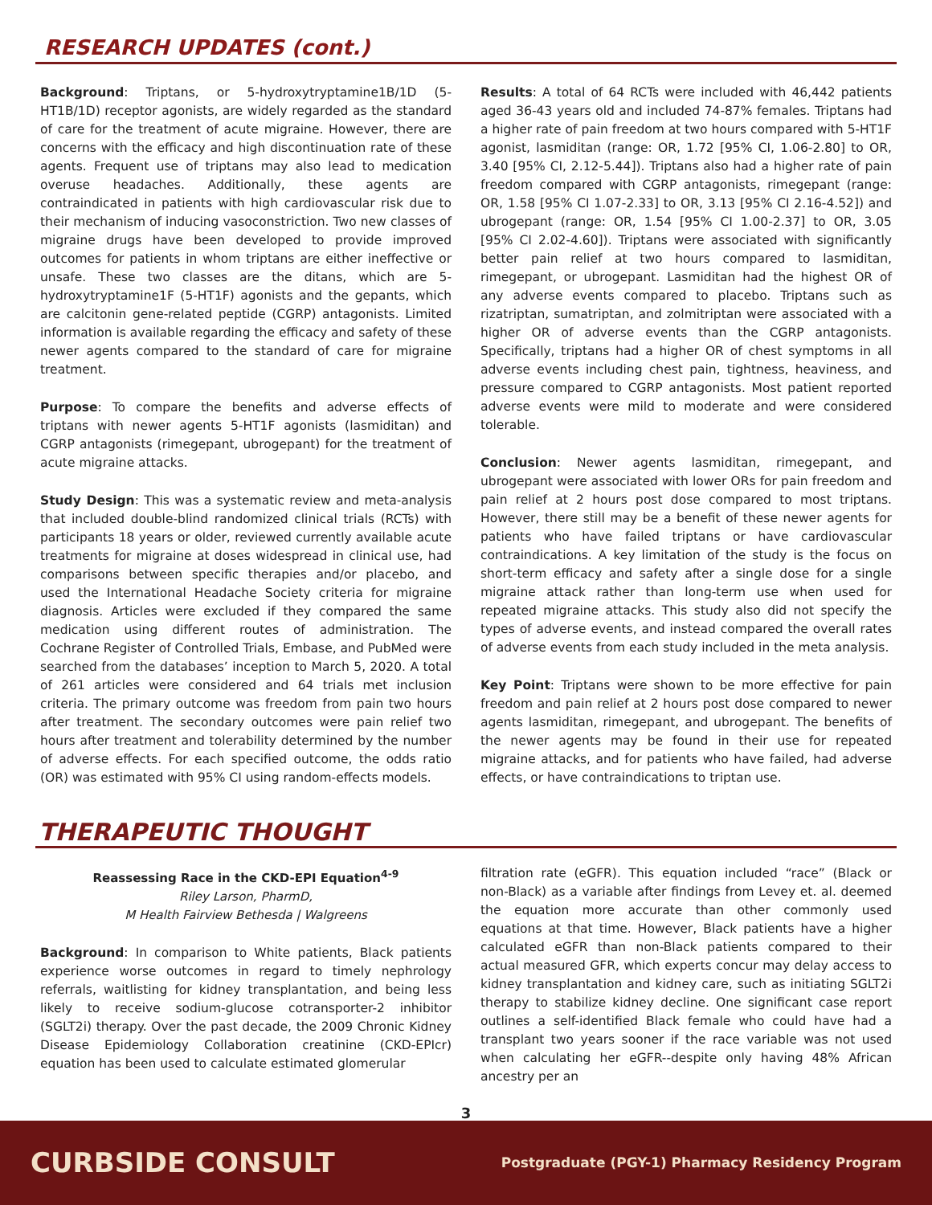RESEARCH UPDATES (cont.)
Background: Triptans, or 5-hydroxytryptamine1B/1D (5-HT1B/1D) receptor agonists, are widely regarded as the standard of care for the treatment of acute migraine. However, there are concerns with the efficacy and high discontinuation rate of these agents. Frequent use of triptans may also lead to medication overuse headaches. Additionally, these agents are contraindicated in patients with high cardiovascular risk due to their mechanism of inducing vasoconstriction. Two new classes of migraine drugs have been developed to provide improved outcomes for patients in whom triptans are either ineffective or unsafe. These two classes are the ditans, which are 5-hydroxytryptamine1F (5-HT1F) agonists and the gepants, which are calcitonin gene-related peptide (CGRP) antagonists. Limited information is available regarding the efficacy and safety of these newer agents compared to the standard of care for migraine treatment.
Purpose: To compare the benefits and adverse effects of triptans with newer agents 5-HT1F agonists (lasmiditan) and CGRP antagonists (rimegepant, ubrogepant) for the treatment of acute migraine attacks.
Study Design: This was a systematic review and meta-analysis that included double-blind randomized clinical trials (RCTs) with participants 18 years or older, reviewed currently available acute treatments for migraine at doses widespread in clinical use, had comparisons between specific therapies and/or placebo, and used the International Headache Society criteria for migraine diagnosis. Articles were excluded if they compared the same medication using different routes of administration. The Cochrane Register of Controlled Trials, Embase, and PubMed were searched from the databases’ inception to March 5, 2020. A total of 261 articles were considered and 64 trials met inclusion criteria. The primary outcome was freedom from pain two hours after treatment. The secondary outcomes were pain relief two hours after treatment and tolerability determined by the number of adverse effects. For each specified outcome, the odds ratio (OR) was estimated with 95% CI using random-effects models.
Results: A total of 64 RCTs were included with 46,442 patients aged 36-43 years old and included 74-87% females. Triptans had a higher rate of pain freedom at two hours compared with 5-HT1F agonist, lasmiditan (range: OR, 1.72 [95% CI, 1.06-2.80] to OR, 3.40 [95% CI, 2.12-5.44]). Triptans also had a higher rate of pain freedom compared with CGRP antagonists, rimegepant (range: OR, 1.58 [95% CI 1.07-2.33] to OR, 3.13 [95% CI 2.16-4.52]) and ubrogepant (range: OR, 1.54 [95% CI 1.00-2.37] to OR, 3.05 [95% CI 2.02-4.60]). Triptans were associated with significantly better pain relief at two hours compared to lasmiditan, rimegepant, or ubrogepant. Lasmiditan had the highest OR of any adverse events compared to placebo. Triptans such as rizatriptan, sumatriptan, and zolmitriptan were associated with a higher OR of adverse events than the CGRP antagonists. Specifically, triptans had a higher OR of chest symptoms in all adverse events including chest pain, tightness, heaviness, and pressure compared to CGRP antagonists. Most patient reported adverse events were mild to moderate and were considered tolerable.
Conclusion: Newer agents lasmiditan, rimegepant, and ubrogepant were associated with lower ORs for pain freedom and pain relief at 2 hours post dose compared to most triptans. However, there still may be a benefit of these newer agents for patients who have failed triptans or have cardiovascular contraindications. A key limitation of the study is the focus on short-term efficacy and safety after a single dose for a single migraine attack rather than long-term use when used for repeated migraine attacks. This study also did not specify the types of adverse events, and instead compared the overall rates of adverse events from each study included in the meta analysis.
Key Point: Triptans were shown to be more effective for pain freedom and pain relief at 2 hours post dose compared to newer agents lasmiditan, rimegepant, and ubrogepant. The benefits of the newer agents may be found in their use for repeated migraine attacks, and for patients who have failed, had adverse effects, or have contraindications to triptan use.
THERAPEUTIC THOUGHT
Reassessing Race in the CKD-EPI Equation<sup>4-9</sup>
Riley Larson, PharmD,
M Health Fairview Bethesda | Walgreens
Background: In comparison to White patients, Black patients experience worse outcomes in regard to timely nephrology referrals, waitlisting for kidney transplantation, and being less likely to receive sodium-glucose cotransporter-2 inhibitor (SGLT2i) therapy. Over the past decade, the 2009 Chronic Kidney Disease Epidemiology Collaboration creatinine (CKD-EPIcr) equation has been used to calculate estimated glomerular
filtration rate (eGFR). This equation included “race” (Black or non-Black) as a variable after findings from Levey et. al. deemed the equation more accurate than other commonly used equations at that time. However, Black patients have a higher calculated eGFR than non-Black patients compared to their actual measured GFR, which experts concur may delay access to kidney transplantation and kidney care, such as initiating SGLT2i therapy to stabilize kidney decline. One significant case report outlines a self-identified Black female who could have had a transplant two years sooner if the race variable was not used when calculating her eGFR--despite only having 48% African ancestry per an
3
CURBSIDE CONSULT
Postgraduate (PGY-1) Pharmacy Residency Program